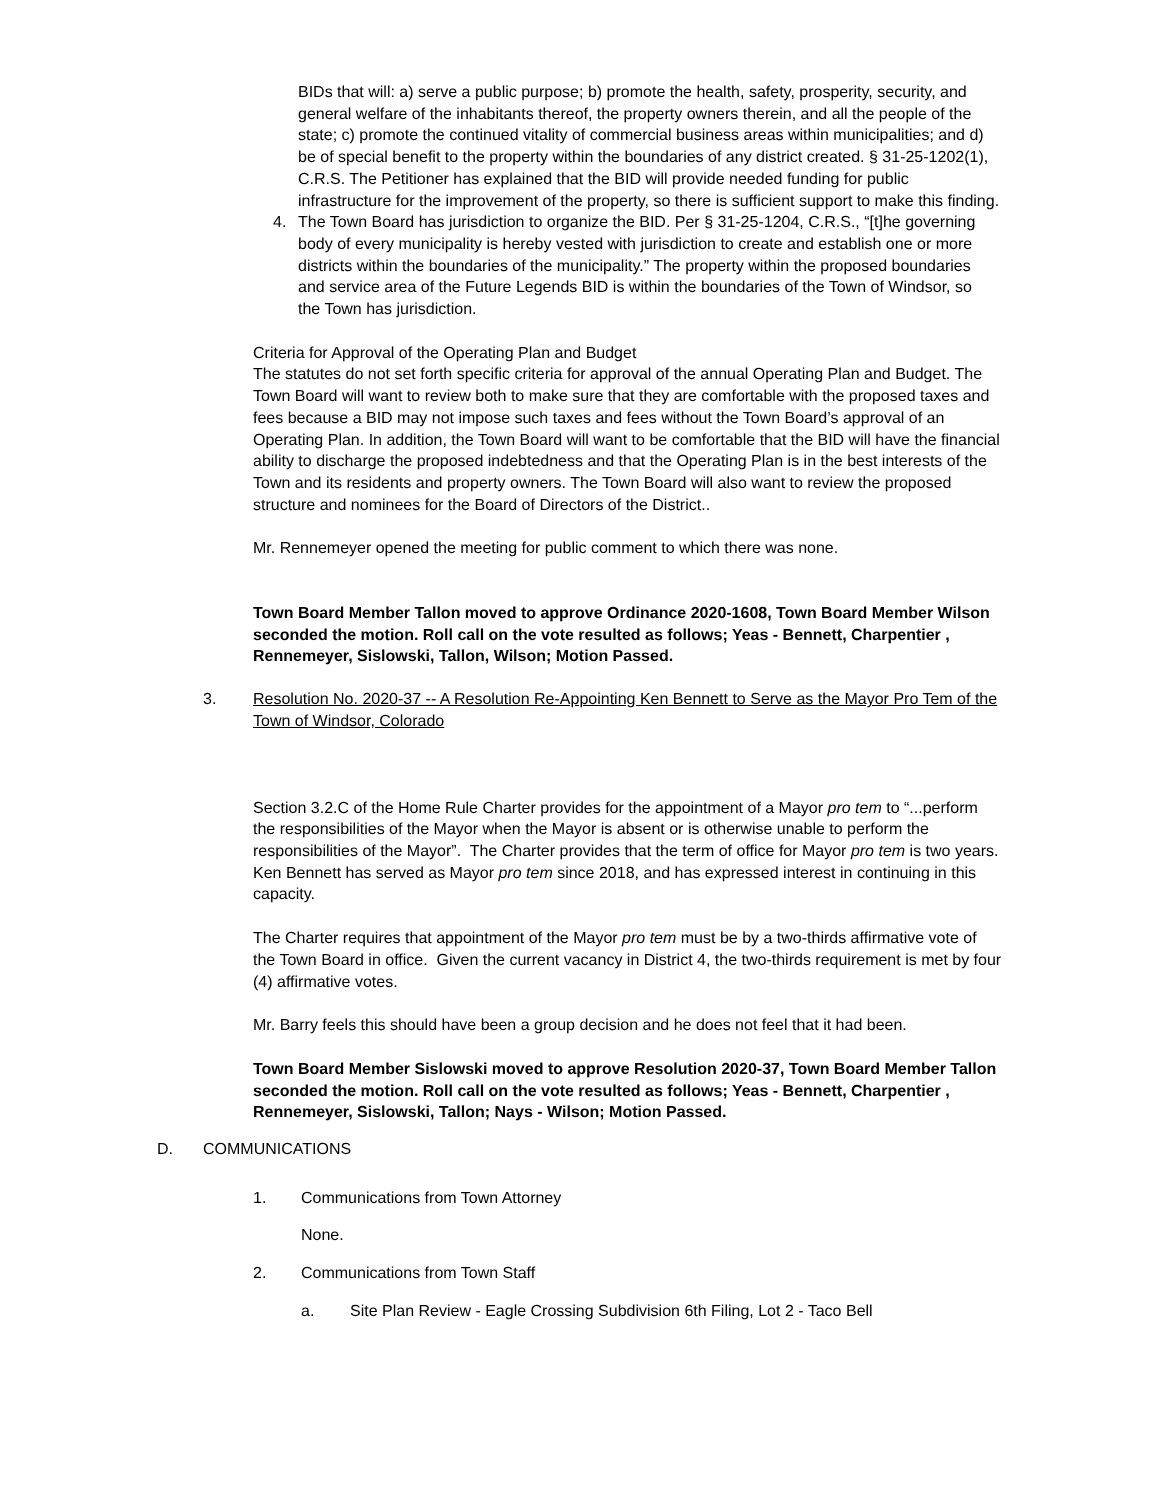BIDs that will: a) serve a public purpose; b) promote the health, safety, prosperity, security, and general welfare of the inhabitants thereof, the property owners therein, and all the people of the state; c) promote the continued vitality of commercial business areas within municipalities; and d) be of special benefit to the property within the boundaries of any district created. § 31-25-1202(1), C.R.S. The Petitioner has explained that the BID will provide needed funding for public infrastructure for the improvement of the property, so there is sufficient support to make this finding.
4. The Town Board has jurisdiction to organize the BID. Per § 31-25-1204, C.R.S., “[t]he governing body of every municipality is hereby vested with jurisdiction to create and establish one or more districts within the boundaries of the municipality.” The property within the proposed boundaries and service area of the Future Legends BID is within the boundaries of the Town of Windsor, so the Town has jurisdiction.
Criteria for Approval of the Operating Plan and Budget
The statutes do not set forth specific criteria for approval of the annual Operating Plan and Budget. The Town Board will want to review both to make sure that they are comfortable with the proposed taxes and fees because a BID may not impose such taxes and fees without the Town Board’s approval of an Operating Plan. In addition, the Town Board will want to be comfortable that the BID will have the financial ability to discharge the proposed indebtedness and that the Operating Plan is in the best interests of the Town and its residents and property owners. The Town Board will also want to review the proposed structure and nominees for the Board of Directors of the District..
Mr. Rennemeyer opened the meeting for public comment to which there was none.
Town Board Member Tallon moved to approve Ordinance 2020-1608, Town Board Member Wilson seconded the motion. Roll call on the vote resulted as follows; Yeas - Bennett, Charpentier , Rennemeyer, Sislowski, Tallon, Wilson; Motion Passed.
3. Resolution No. 2020-37 -- A Resolution Re-Appointing Ken Bennett to Serve as the Mayor Pro Tem of the Town of Windsor, Colorado
Section 3.2.C of the Home Rule Charter provides for the appointment of a Mayor pro tem to “...perform the responsibilities of the Mayor when the Mayor is absent or is otherwise unable to perform the responsibilities of the Mayor”. The Charter provides that the term of office for Mayor pro tem is two years. Ken Bennett has served as Mayor pro tem since 2018, and has expressed interest in continuing in this capacity.
The Charter requires that appointment of the Mayor pro tem must be by a two-thirds affirmative vote of the Town Board in office. Given the current vacancy in District 4, the two-thirds requirement is met by four (4) affirmative votes.
Mr. Barry feels this should have been a group decision and he does not feel that it had been.
Town Board Member Sislowski moved to approve Resolution 2020-37, Town Board Member Tallon seconded the motion. Roll call on the vote resulted as follows; Yeas - Bennett, Charpentier , Rennemeyer, Sislowski, Tallon; Nays - Wilson; Motion Passed.
D. COMMUNICATIONS
1. Communications from Town Attorney
None.
2. Communications from Town Staff
a. Site Plan Review - Eagle Crossing Subdivision 6th Filing, Lot 2 - Taco Bell